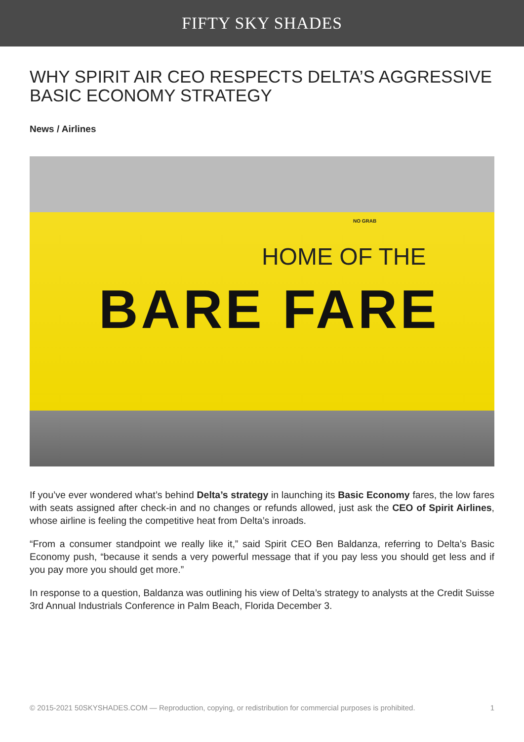FIFTY SKY SHADES
WHY SPIRIT AIR CEO RESPECTS DELTA’S AGGRESSIVE BASIC ECONOMY STRATEGY
News / Airlines
NO GRAB
HOME OF THE
BARE FARE
If you’ve ever wondered what’s behind Delta’s strategy in launching its Basic Economy fares, the low fares with seats assigned after check-in and no changes or refunds allowed, just ask the CEO of Spirit Airlines, whose airline is feeling the competitive heat from Delta’s inroads.
“From a consumer standpoint we really like it,” said Spirit CEO Ben Baldanza, referring to Delta’s Basic Economy push, “because it sends a very powerful message that if you pay less you should get less and if you pay more you should get more.”
In response to a question, Baldanza was outlining his view of Delta’s strategy to analysts at the Credit Suisse 3rd Annual Industrials Conference in Palm Beach, Florida December 3.
© 2015-2021 50SKYSHADES.COM — Reproduction, copying, or redistribution for commercial purposes is prohibited. 1